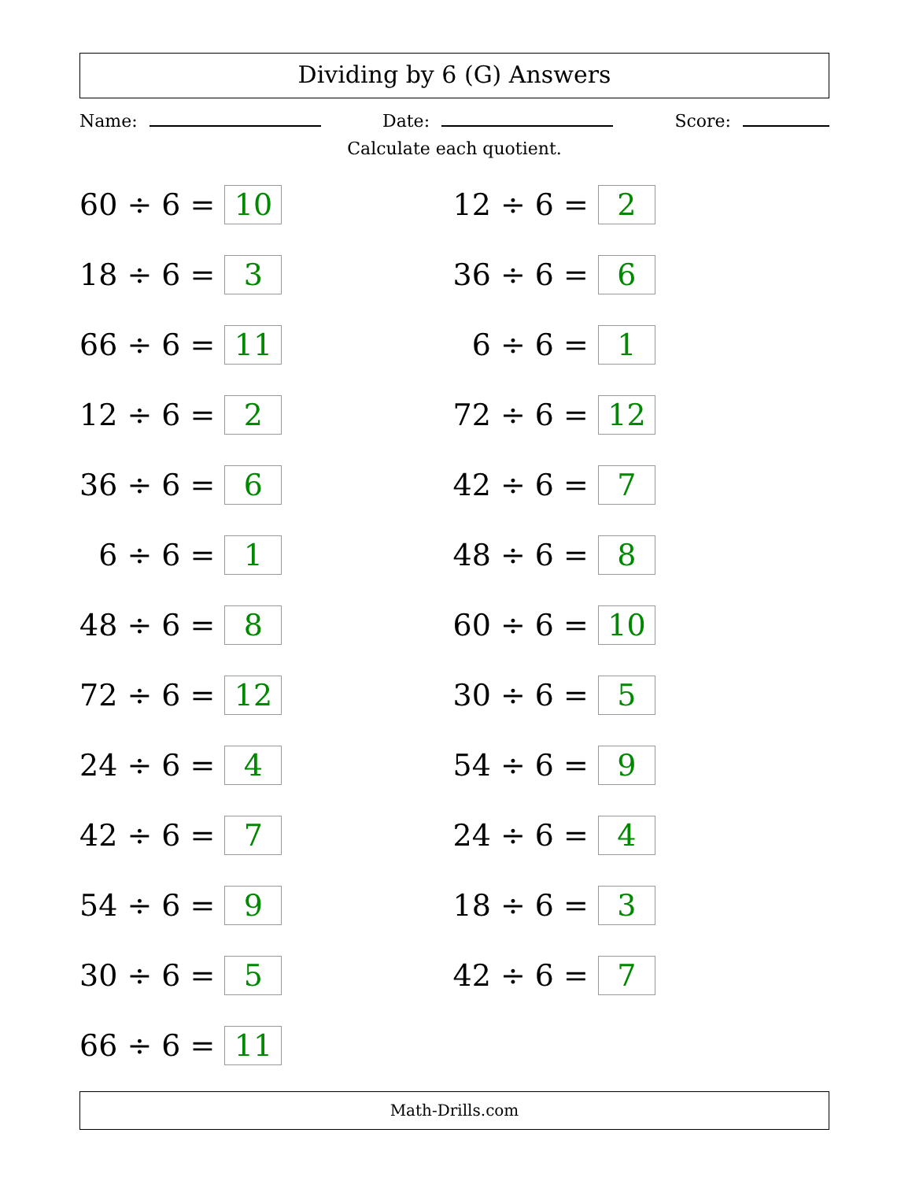Dividing by 6 (G) Answers
Name: Date: Score:
Calculate each quotient.
| 60 ÷ 6 = | 10 | 12 ÷ 6 = | 2 |
| 18 ÷ 6 = | 3 | 36 ÷ 6 = | 6 |
| 66 ÷ 6 = | 11 | 6 ÷ 6 = | 1 |
| 12 ÷ 6 = | 2 | 72 ÷ 6 = | 12 |
| 36 ÷ 6 = | 6 | 42 ÷ 6 = | 7 |
| 6 ÷ 6 = | 1 | 48 ÷ 6 = | 8 |
| 48 ÷ 6 = | 8 | 60 ÷ 6 = | 10 |
| 72 ÷ 6 = | 12 | 30 ÷ 6 = | 5 |
| 24 ÷ 6 = | 4 | 54 ÷ 6 = | 9 |
| 42 ÷ 6 = | 7 | 24 ÷ 6 = | 4 |
| 54 ÷ 6 = | 9 | 18 ÷ 6 = | 3 |
| 30 ÷ 6 = | 5 | 42 ÷ 6 = | 7 |
| 66 ÷ 6 = | 11 | | |
Math-Drills.com